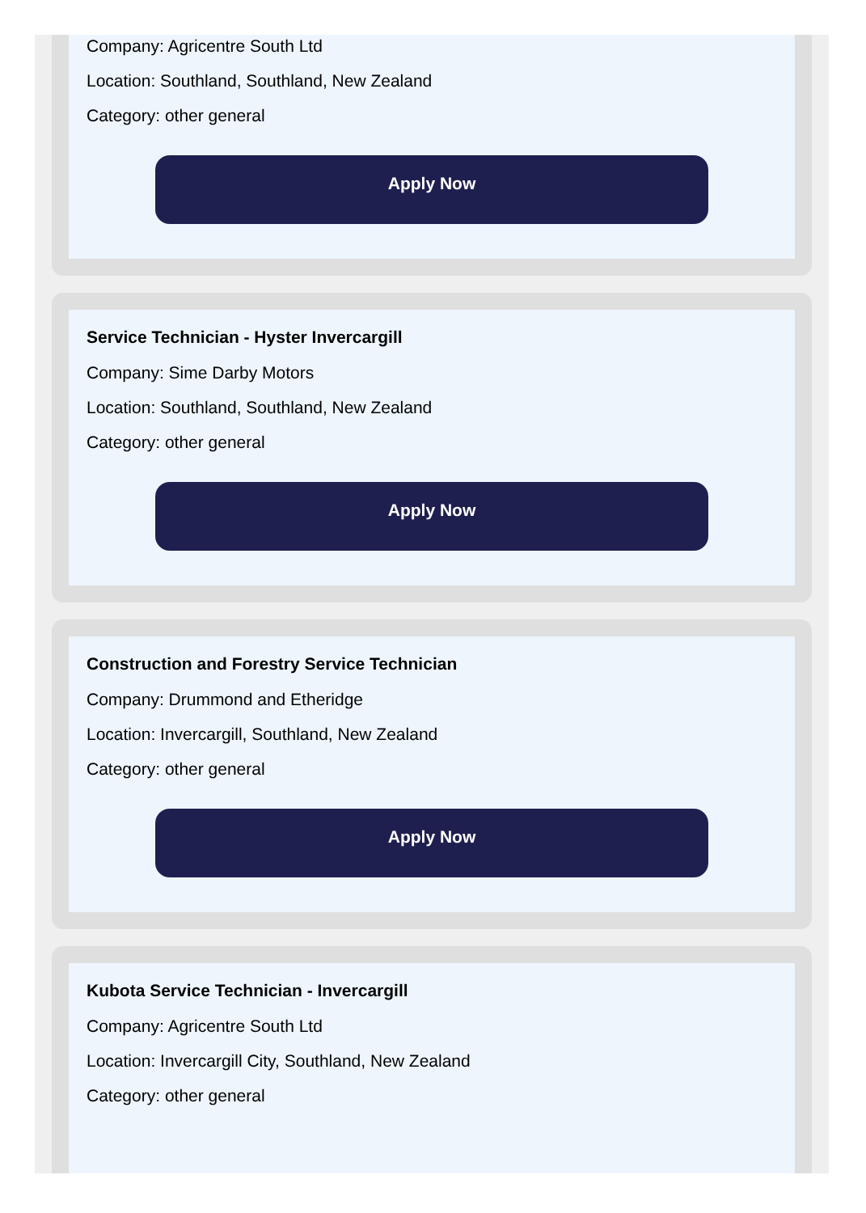Company: Agricentre South Ltd
Location: Southland, Southland, New Zealand
Category: other general
Apply Now
Service Technician - Hyster Invercargill
Company: Sime Darby Motors
Location: Southland, Southland, New Zealand
Category: other general
Apply Now
Construction and Forestry Service Technician
Company: Drummond and Etheridge
Location: Invercargill, Southland, New Zealand
Category: other general
Apply Now
Kubota Service Technician - Invercargill
Company: Agricentre South Ltd
Location: Invercargill City, Southland, New Zealand
Category: other general